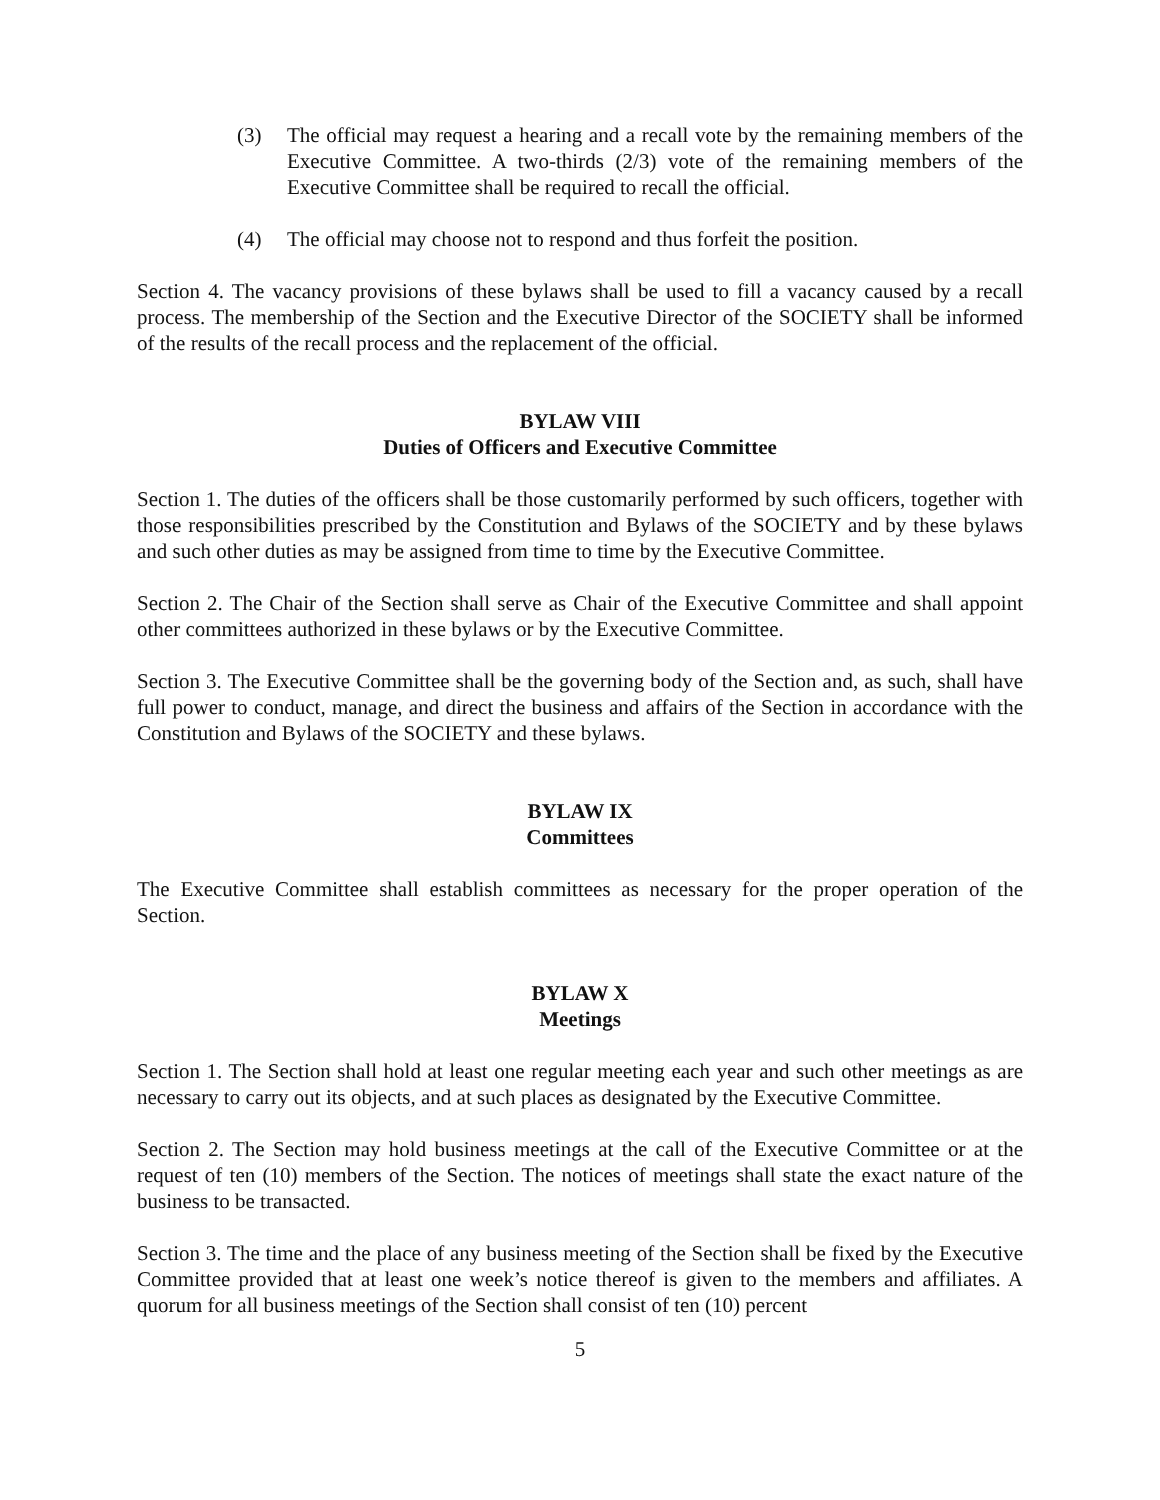(3) The official may request a hearing and a recall vote by the remaining members of the Executive Committee. A two-thirds (2/3) vote of the remaining members of the Executive Committee shall be required to recall the official.
(4) The official may choose not to respond and thus forfeit the position.
Section 4. The vacancy provisions of these bylaws shall be used to fill a vacancy caused by a recall process. The membership of the Section and the Executive Director of the SOCIETY shall be informed of the results of the recall process and the replacement of the official.
BYLAW VIII
Duties of Officers and Executive Committee
Section 1. The duties of the officers shall be those customarily performed by such officers, together with those responsibilities prescribed by the Constitution and Bylaws of the SOCIETY and by these bylaws and such other duties as may be assigned from time to time by the Executive Committee.
Section 2. The Chair of the Section shall serve as Chair of the Executive Committee and shall appoint other committees authorized in these bylaws or by the Executive Committee.
Section 3. The Executive Committee shall be the governing body of the Section and, as such, shall have full power to conduct, manage, and direct the business and affairs of the Section in accordance with the Constitution and Bylaws of the SOCIETY and these bylaws.
BYLAW IX
Committees
The Executive Committee shall establish committees as necessary for the proper operation of the Section.
BYLAW X
Meetings
Section 1. The Section shall hold at least one regular meeting each year and such other meetings as are necessary to carry out its objects, and at such places as designated by the Executive Committee.
Section 2. The Section may hold business meetings at the call of the Executive Committee or at the request of ten (10) members of the Section. The notices of meetings shall state the exact nature of the business to be transacted.
Section 3. The time and the place of any business meeting of the Section shall be fixed by the Executive Committee provided that at least one week’s notice thereof is given to the members and affiliates. A quorum for all business meetings of the Section shall consist of ten (10) percent
5